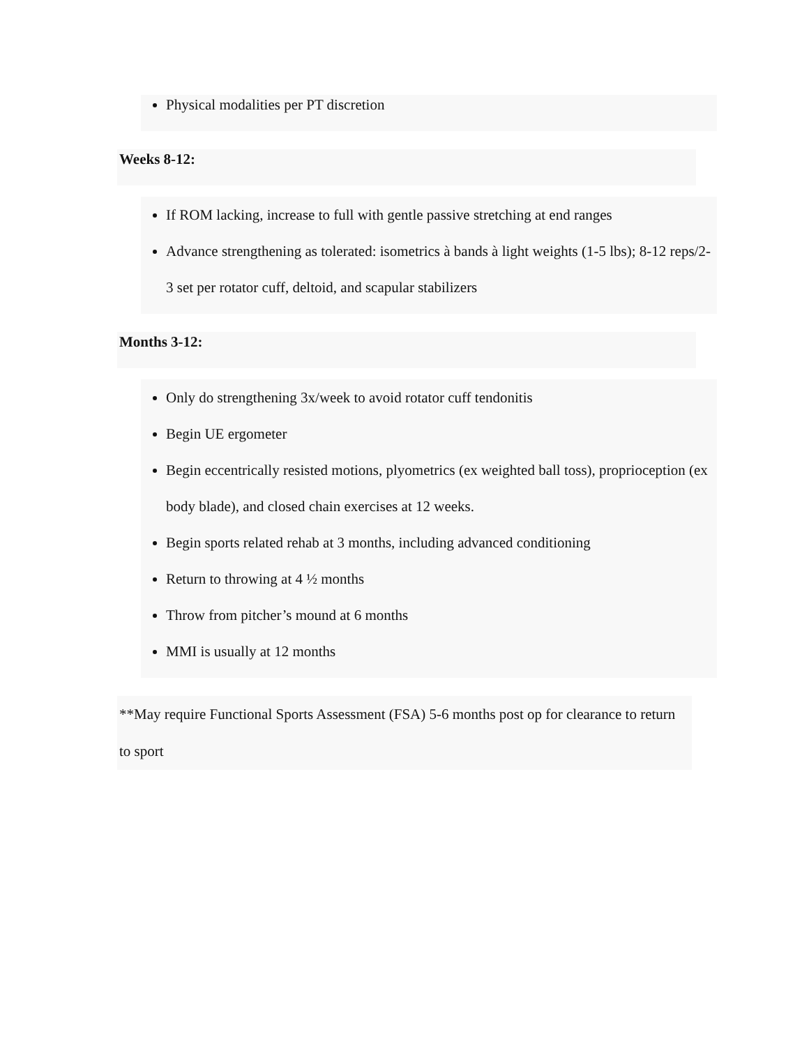Physical modalities per PT discretion
Weeks 8-12:
If ROM lacking, increase to full with gentle passive stretching at end ranges
Advance strengthening as tolerated: isometrics à bands à light weights (1-5 lbs); 8-12 reps/2-3 set per rotator cuff, deltoid, and scapular stabilizers
Months 3-12:
Only do strengthening 3x/week to avoid rotator cuff tendonitis
Begin UE ergometer
Begin eccentrically resisted motions, plyometrics (ex weighted ball toss), proprioception (ex body blade), and closed chain exercises at 12 weeks.
Begin sports related rehab at 3 months, including advanced conditioning
Return to throwing at 4 ½ months
Throw from pitcher’s mound at 6 months
MMI is usually at 12 months
**May require Functional Sports Assessment (FSA) 5-6 months post op for clearance to return to sport